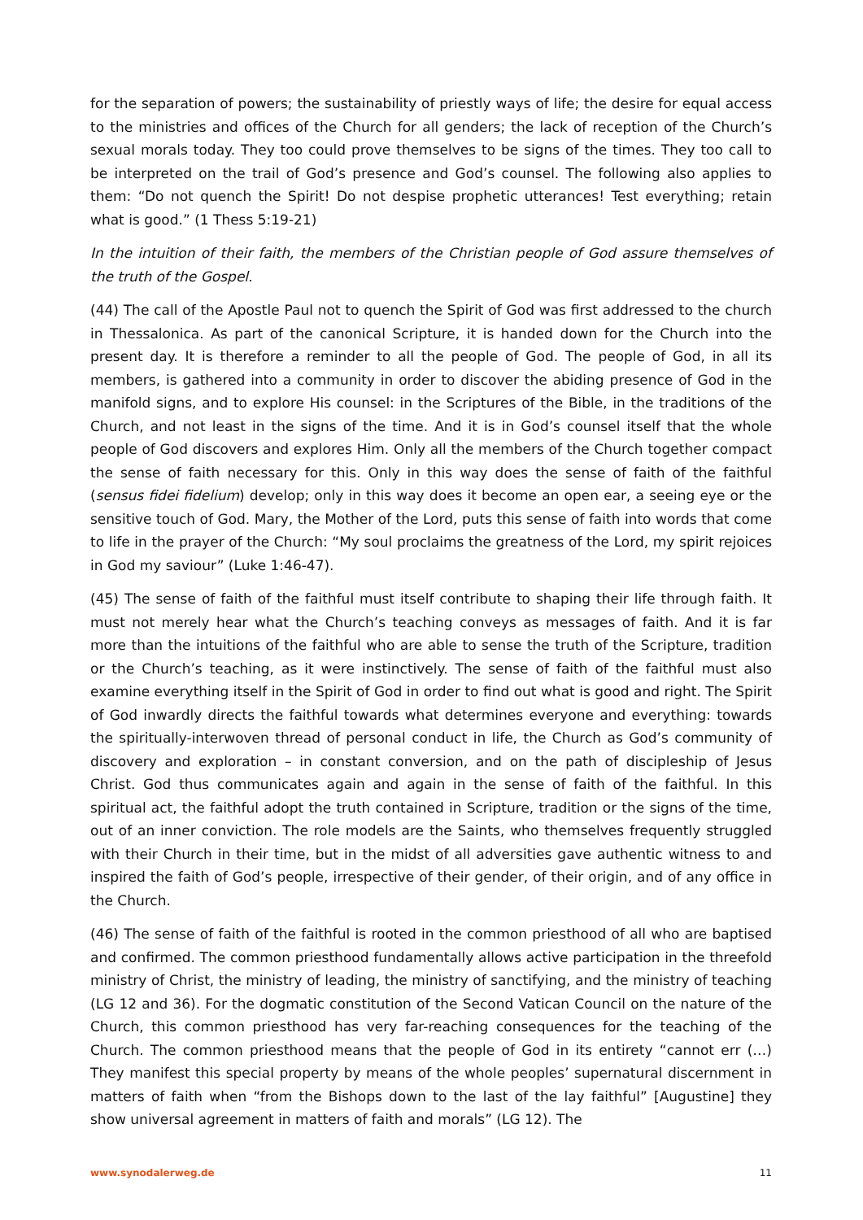for the separation of powers; the sustainability of priestly ways of life; the desire for equal access to the ministries and offices of the Church for all genders; the lack of reception of the Church’s sexual morals today. They too could prove themselves to be signs of the times. They too call to be interpreted on the trail of God’s presence and God’s counsel. The following also applies to them: “Do not quench the Spirit! Do not despise prophetic utterances! Test everything; retain what is good.” (1 Thess 5:19-21)
In the intuition of their faith, the members of the Christian people of God assure themselves of the truth of the Gospel.
(44) The call of the Apostle Paul not to quench the Spirit of God was first addressed to the church in Thessalonica. As part of the canonical Scripture, it is handed down for the Church into the present day. It is therefore a reminder to all the people of God. The people of God, in all its members, is gathered into a community in order to discover the abiding presence of God in the manifold signs, and to explore His counsel: in the Scriptures of the Bible, in the traditions of the Church, and not least in the signs of the time. And it is in God’s counsel itself that the whole people of God discovers and explores Him. Only all the members of the Church together compact the sense of faith necessary for this. Only in this way does the sense of faith of the faithful (sensus fidei fidelium) develop; only in this way does it become an open ear, a seeing eye or the sensitive touch of God. Mary, the Mother of the Lord, puts this sense of faith into words that come to life in the prayer of the Church: “My soul proclaims the greatness of the Lord, my spirit rejoices in God my saviour” (Luke 1:46-47).
(45) The sense of faith of the faithful must itself contribute to shaping their life through faith. It must not merely hear what the Church’s teaching conveys as messages of faith. And it is far more than the intuitions of the faithful who are able to sense the truth of the Scripture, tradition or the Church’s teaching, as it were instinctively. The sense of faith of the faithful must also examine everything itself in the Spirit of God in order to find out what is good and right. The Spirit of God inwardly directs the faithful towards what determines everyone and everything: towards the spiritually-interwoven thread of personal conduct in life, the Church as God’s community of discovery and exploration – in constant conversion, and on the path of discipleship of Jesus Christ. God thus communicates again and again in the sense of faith of the faithful. In this spiritual act, the faithful adopt the truth contained in Scripture, tradition or the signs of the time, out of an inner conviction. The role models are the Saints, who themselves frequently struggled with their Church in their time, but in the midst of all adversities gave authentic witness to and inspired the faith of God’s people, irrespective of their gender, of their origin, and of any office in the Church.
(46) The sense of faith of the faithful is rooted in the common priesthood of all who are baptised and confirmed. The common priesthood fundamentally allows active participation in the threefold ministry of Christ, the ministry of leading, the ministry of sanctifying, and the ministry of teaching (LG 12 and 36). For the dogmatic constitution of the Second Vatican Council on the nature of the Church, this common priesthood has very far-reaching consequences for the teaching of the Church. The common priesthood means that the people of God in its entirety “cannot err (…) They manifest this special property by means of the whole peoples’ supernatural discernment in matters of faith when “from the Bishops down to the last of the lay faithful” [Augustine] they show universal agreement in matters of faith and morals” (LG 12). The
www.synodalerweg.de 11